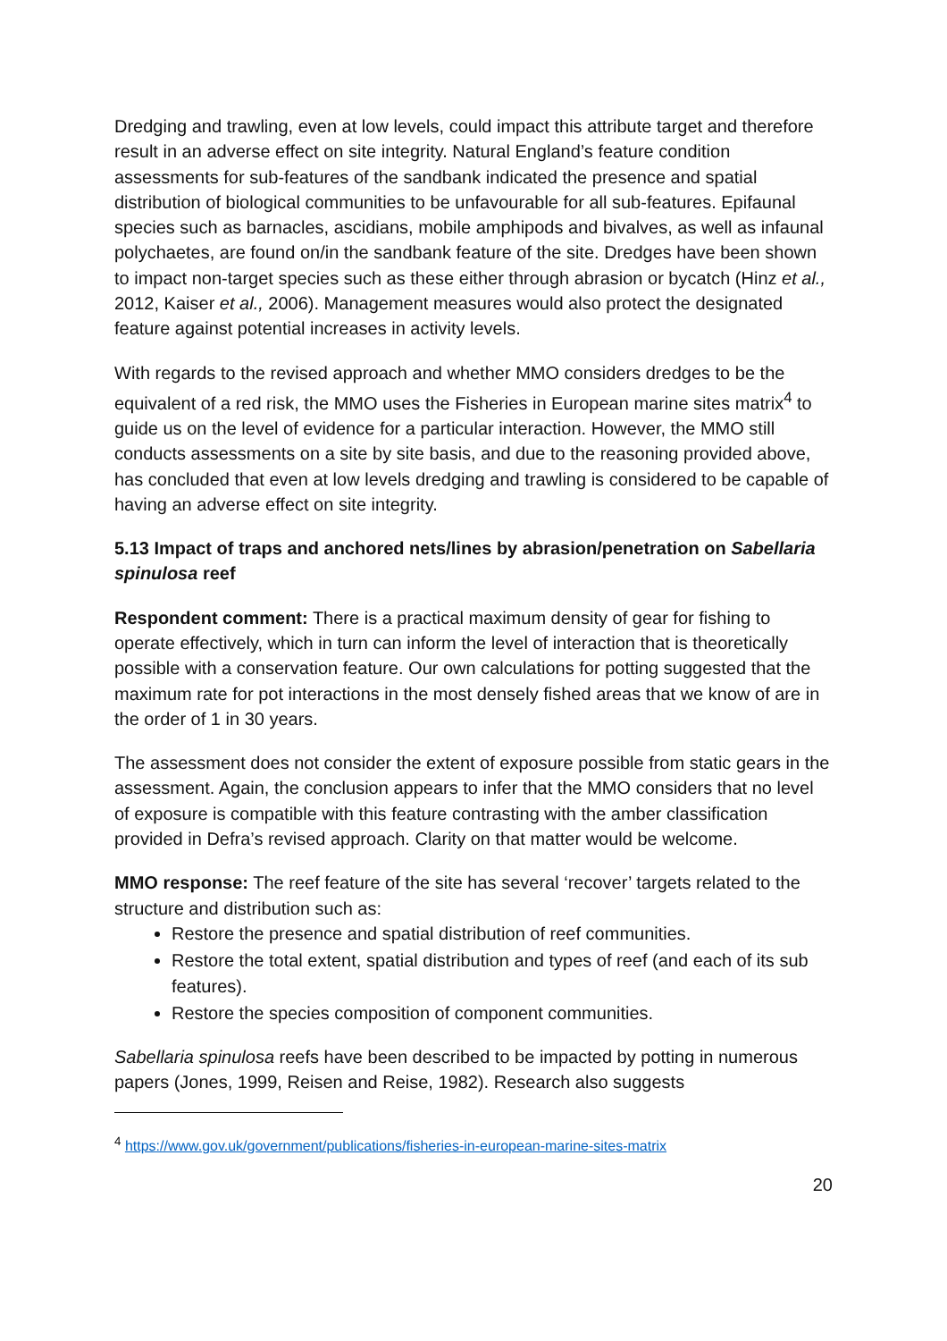Dredging and trawling, even at low levels, could impact this attribute target and therefore result in an adverse effect on site integrity. Natural England’s feature condition assessments for sub-features of the sandbank indicated the presence and spatial distribution of biological communities to be unfavourable for all sub-features. Epifaunal species such as barnacles, ascidians, mobile amphipods and bivalves, as well as infaunal polychaetes, are found on/in the sandbank feature of the site. Dredges have been shown to impact non-target species such as these either through abrasion or bycatch (Hinz et al., 2012, Kaiser et al., 2006). Management measures would also protect the designated feature against potential increases in activity levels.
With regards to the revised approach and whether MMO considers dredges to be the equivalent of a red risk, the MMO uses the Fisheries in European marine sites matrix<sup>4</sup> to guide us on the level of evidence for a particular interaction. However, the MMO still conducts assessments on a site by site basis, and due to the reasoning provided above, has concluded that even at low levels dredging and trawling is considered to be capable of having an adverse effect on site integrity.
5.13 Impact of traps and anchored nets/lines by abrasion/penetration on Sabellaria spinulosa reef
Respondent comment: There is a practical maximum density of gear for fishing to operate effectively, which in turn can inform the level of interaction that is theoretically possible with a conservation feature. Our own calculations for potting suggested that the maximum rate for pot interactions in the most densely fished areas that we know of are in the order of 1 in 30 years.
The assessment does not consider the extent of exposure possible from static gears in the assessment. Again, the conclusion appears to infer that the MMO considers that no level of exposure is compatible with this feature contrasting with the amber classification provided in Defra’s revised approach. Clarity on that matter would be welcome.
MMO response: The reef feature of the site has several ‘recover’ targets related to the structure and distribution such as:
Restore the presence and spatial distribution of reef communities.
Restore the total extent, spatial distribution and types of reef (and each of its sub features).
Restore the species composition of component communities.
Sabellaria spinulosa reefs have been described to be impacted by potting in numerous papers (Jones, 1999, Reisen and Reise, 1982). Research also suggests
<sup>4</sup> https://www.gov.uk/government/publications/fisheries-in-european-marine-sites-matrix
20